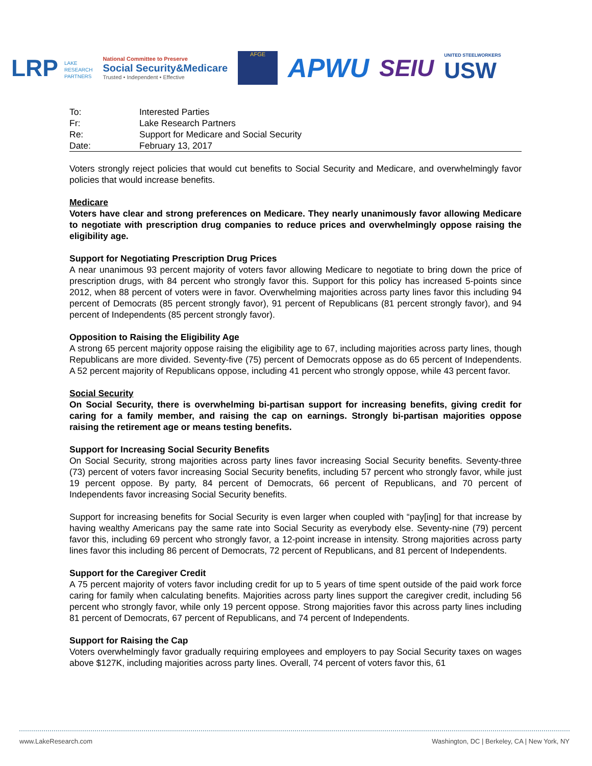LRP LAKE
RESEARCH
PARTNERS
National Committee to Preserve
Social Security&Medicare
Trusted • Independent • Effective
AFGE
APWU SEIU
UNITED STEELWORKERS
USW
| To: | Interested Parties |
| Fr: | Lake Research Partners |
| Re: | Support for Medicare and Social Security |
| Date: | February 13, 2017 |
Voters strongly reject policies that would cut benefits to Social Security and Medicare, and overwhelmingly favor policies that would increase benefits.
Medicare
Voters have clear and strong preferences on Medicare. They nearly unanimously favor allowing Medicare to negotiate with prescription drug companies to reduce prices and overwhelmingly oppose raising the eligibility age.
Support for Negotiating Prescription Drug Prices
A near unanimous 93 percent majority of voters favor allowing Medicare to negotiate to bring down the price of prescription drugs, with 84 percent who strongly favor this. Support for this policy has increased 5-points since 2012, when 88 percent of voters were in favor. Overwhelming majorities across party lines favor this including 94 percent of Democrats (85 percent strongly favor), 91 percent of Republicans (81 percent strongly favor), and 94 percent of Independents (85 percent strongly favor).
Opposition to Raising the Eligibility Age
A strong 65 percent majority oppose raising the eligibility age to 67, including majorities across party lines, though Republicans are more divided. Seventy-five (75) percent of Democrats oppose as do 65 percent of Independents. A 52 percent majority of Republicans oppose, including 41 percent who strongly oppose, while 43 percent favor.
Social Security
On Social Security, there is overwhelming bi-partisan support for increasing benefits, giving credit for caring for a family member, and raising the cap on earnings. Strongly bi-partisan majorities oppose raising the retirement age or means testing benefits.
Support for Increasing Social Security Benefits
On Social Security, strong majorities across party lines favor increasing Social Security benefits. Seventy-three (73) percent of voters favor increasing Social Security benefits, including 57 percent who strongly favor, while just 19 percent oppose. By party, 84 percent of Democrats, 66 percent of Republicans, and 70 percent of Independents favor increasing Social Security benefits.
Support for increasing benefits for Social Security is even larger when coupled with “pay[ing] for that increase by having wealthy Americans pay the same rate into Social Security as everybody else. Seventy-nine (79) percent favor this, including 69 percent who strongly favor, a 12-point increase in intensity. Strong majorities across party lines favor this including 86 percent of Democrats, 72 percent of Republicans, and 81 percent of Independents.
Support for the Caregiver Credit
A 75 percent majority of voters favor including credit for up to 5 years of time spent outside of the paid work force caring for family when calculating benefits. Majorities across party lines support the caregiver credit, including 56 percent who strongly favor, while only 19 percent oppose. Strong majorities favor this across party lines including 81 percent of Democrats, 67 percent of Republicans, and 74 percent of Independents.
Support for Raising the Cap
Voters overwhelmingly favor gradually requiring employees and employers to pay Social Security taxes on wages above $127K, including majorities across party lines. Overall, 74 percent of voters favor this, 61
www.LakeResearch.com Washington, DC | Berkeley, CA | New York, NY